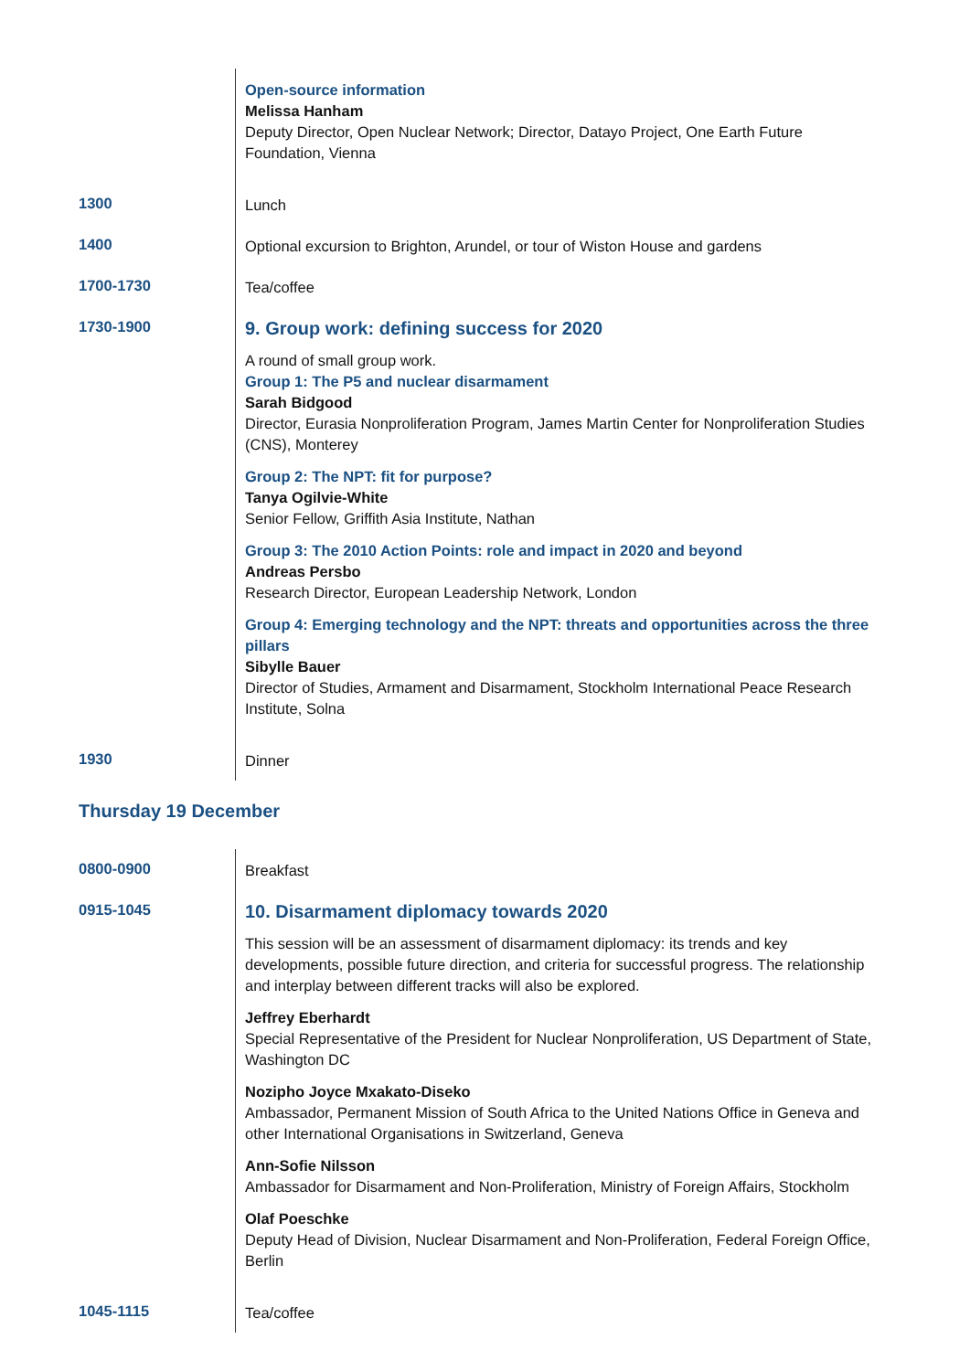| | Open-source information Melissa Hanham Deputy Director, Open Nuclear Network; Director, Datayo Project, One Earth Future Foundation, Vienna |
| 1300 | Lunch |
| 1400 | Optional excursion to Brighton, Arundel, or tour of Wiston House and gardens |
| 1700-1730 | Tea/coffee |
| 1730-1900 | 9. Group work: defining success for 2020 A round of small group work. Group 1: The P5 and nuclear disarmament Sarah Bidgood Director, Eurasia Nonproliferation Program, James Martin Center for Nonproliferation Studies (CNS), Monterey Group 2: The NPT: fit for purpose? Tanya Ogilvie-White Senior Fellow, Griffith Asia Institute, Nathan Group 3: The 2010 Action Points: role and impact in 2020 and beyond Andreas Persbo Research Director, European Leadership Network, London Group 4: Emerging technology and the NPT: threats and opportunities across the three pillars Sibylle Bauer Director of Studies, Armament and Disarmament, Stockholm International Peace Research Institute, Solna |
| 1930 | Dinner |
Thursday 19 December
| 0800-0900 | Breakfast |
| 0915-1045 | 10. Disarmament diplomacy towards 2020 This session will be an assessment of disarmament diplomacy: its trends and key developments, possible future direction, and criteria for successful progress. The relationship and interplay between different tracks will also be explored. Jeffrey Eberhardt Special Representative of the President for Nuclear Nonproliferation, US Department of State, Washington DC Nozipho Joyce Mxakato-Diseko Ambassador, Permanent Mission of South Africa to the United Nations Office in Geneva and other International Organisations in Switzerland, Geneva Ann-Sofie Nilsson Ambassador for Disarmament and Non-Proliferation, Ministry of Foreign Affairs, Stockholm Olaf Poeschke Deputy Head of Division, Nuclear Disarmament and Non-Proliferation, Federal Foreign Office, Berlin |
| 1045-1115 | Tea/coffee |